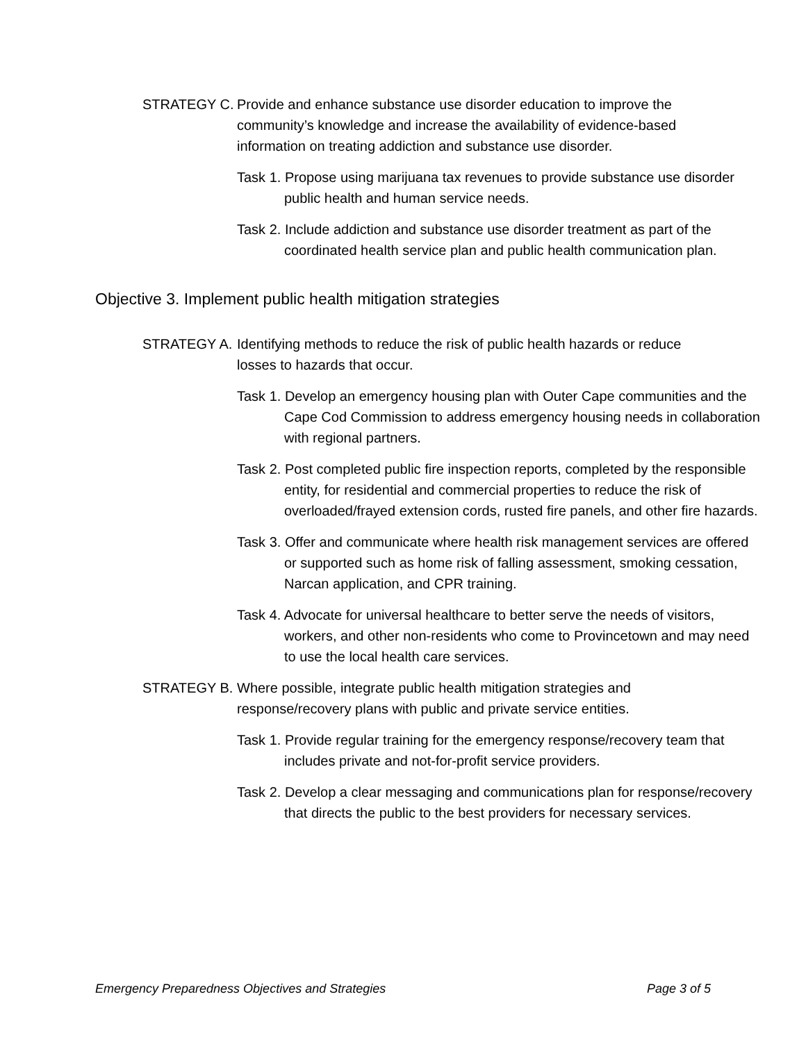STRATEGY C. Provide and enhance substance use disorder education to improve the community’s knowledge and increase the availability of evidence-based information on treating addiction and substance use disorder.
Task 1. Propose using marijuana tax revenues to provide substance use disorder public health and human service needs.
Task 2. Include addiction and substance use disorder treatment as part of the coordinated health service plan and public health communication plan.
Objective 3. Implement public health mitigation strategies
STRATEGY A. Identifying methods to reduce the risk of public health hazards or reduce losses to hazards that occur.
Task 1. Develop an emergency housing plan with Outer Cape communities and the Cape Cod Commission to address emergency housing needs in collaboration with regional partners.
Task 2. Post completed public fire inspection reports, completed by the responsible entity, for residential and commercial properties to reduce the risk of overloaded/frayed extension cords, rusted fire panels, and other fire hazards.
Task 3. Offer and communicate where health risk management services are offered or supported such as home risk of falling assessment, smoking cessation, Narcan application, and CPR training.
Task 4. Advocate for universal healthcare to better serve the needs of visitors, workers, and other non-residents who come to Provincetown and may need to use the local health care services.
STRATEGY B. Where possible, integrate public health mitigation strategies and response/recovery plans with public and private service entities.
Task 1. Provide regular training for the emergency response/recovery team that includes private and not-for-profit service providers.
Task 2. Develop a clear messaging and communications plan for response/recovery that directs the public to the best providers for necessary services.
Emergency Preparedness Objectives and Strategies Page 3 of 5